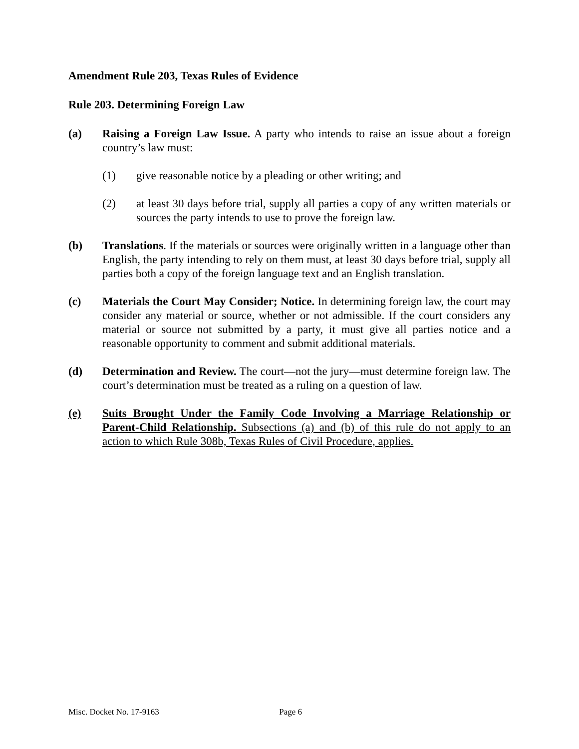Amendment Rule 203, Texas Rules of Evidence
Rule 203. Determining Foreign Law
(a) Raising a Foreign Law Issue. A party who intends to raise an issue about a foreign country’s law must:
(1) give reasonable notice by a pleading or other writing; and
(2) at least 30 days before trial, supply all parties a copy of any written materials or sources the party intends to use to prove the foreign law.
(b) Translations. If the materials or sources were originally written in a language other than English, the party intending to rely on them must, at least 30 days before trial, supply all parties both a copy of the foreign language text and an English translation.
(c) Materials the Court May Consider; Notice. In determining foreign law, the court may consider any material or source, whether or not admissible. If the court considers any material or source not submitted by a party, it must give all parties notice and a reasonable opportunity to comment and submit additional materials.
(d) Determination and Review. The court—not the jury—must determine foreign law. The court’s determination must be treated as a ruling on a question of law.
(e) Suits Brought Under the Family Code Involving a Marriage Relationship or Parent-Child Relationship. Subsections (a) and (b) of this rule do not apply to an action to which Rule 308b, Texas Rules of Civil Procedure, applies.
Misc. Docket No. 17-9163 Page 6